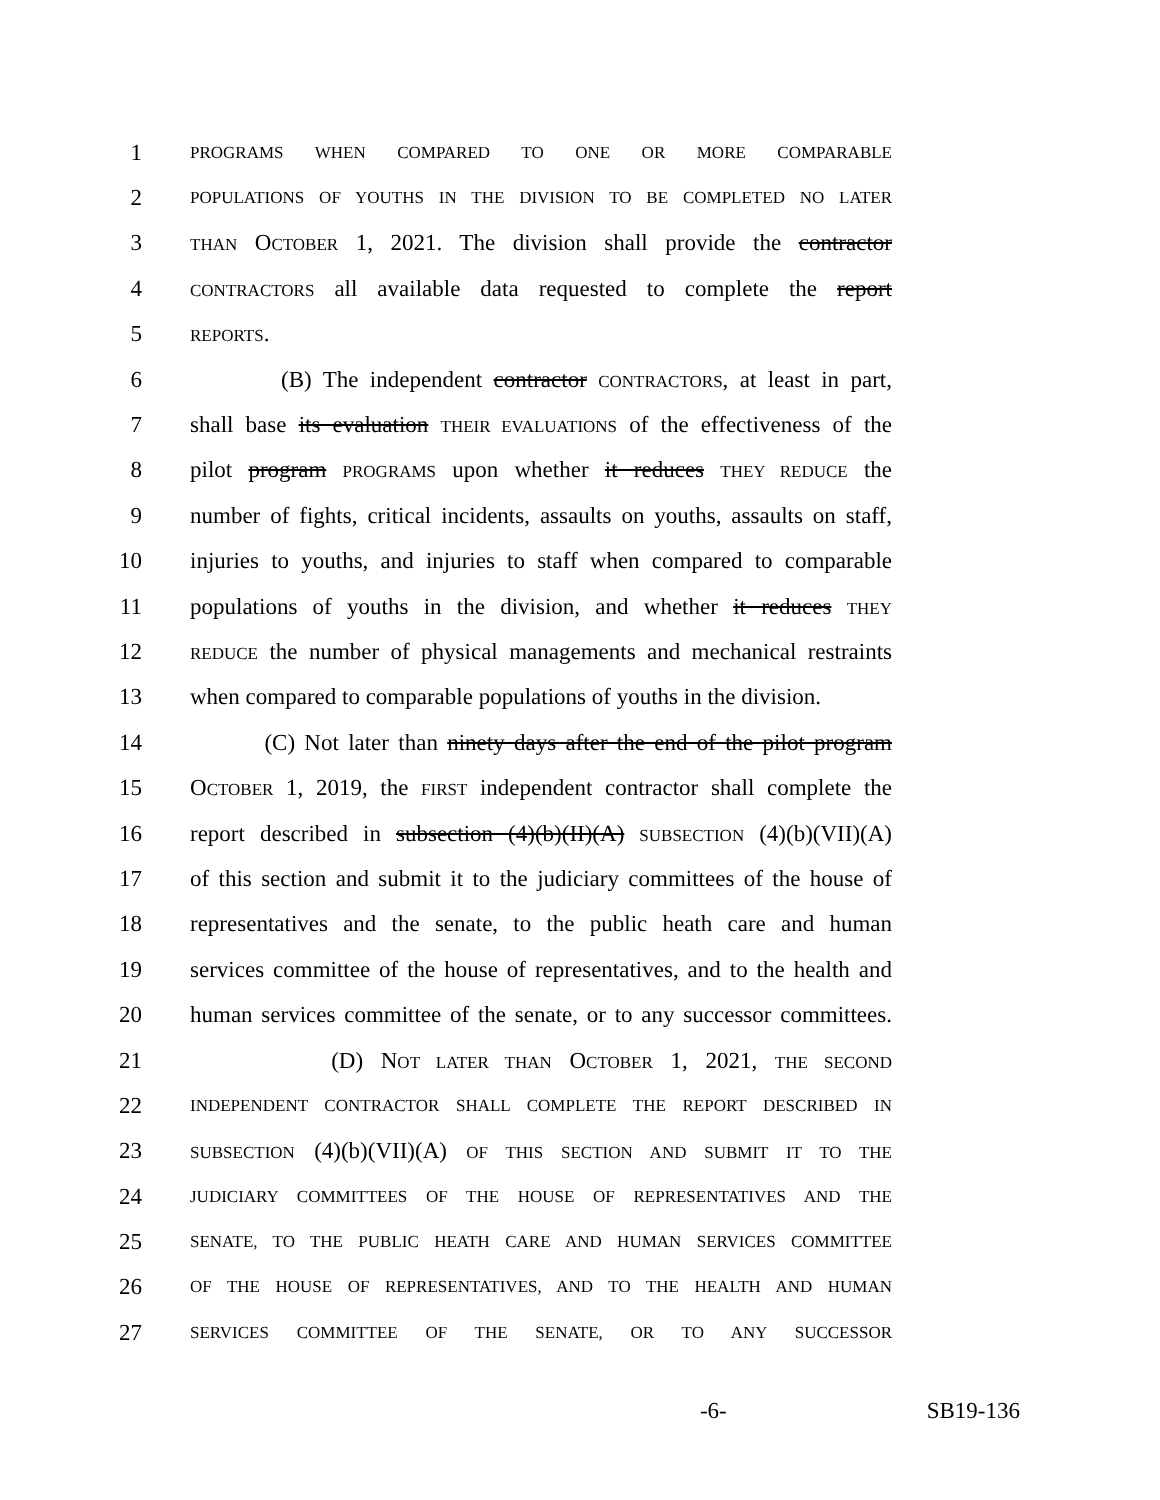1
PROGRAMS WHEN COMPARED TO ONE OR MORE COMPARABLE
2
POPULATIONS OF YOUTHS IN THE DIVISION TO BE COMPLETED NO LATER
3
THAN OCTOBER 1, 2021. The division shall provide the contractor
4
CONTRACTORS all available data requested to complete the report
5
REPORTS.
6 (B) The independent contractor CONTRACTORS, at least in part,
7 shall base its evaluation THEIR EVALUATIONS of the effectiveness of the
8 pilot program PROGRAMS upon whether it reduces THEY REDUCE the
9 number of fights, critical incidents, assaults on youths, assaults on staff,
10 injuries to youths, and injuries to staff when compared to comparable
11 populations of youths in the division, and whether it reduces THEY
12
REDUCE the number of physical managements and mechanical restraints
13 when compared to comparable populations of youths in the division.
14 (C) Not later than ninety days after the end of the pilot program
15 OCTOBER 1, 2019, the FIRST independent contractor shall complete the
16 report described in subsection (4)(b)(II)(A) SUBSECTION (4)(b)(VII)(A)
17 of this section and submit it to the judiciary committees of the house of
18 representatives and the senate, to the public heath care and human
19 services committee of the house of representatives, and to the health and
20 human services committee of the senate, or to any successor committees.
21 (D) NOT LATER THAN OCTOBER 1, 2021, THE SECOND
22
INDEPENDENT CONTRACTOR SHALL COMPLETE THE REPORT DESCRIBED IN
23
SUBSECTION (4)(b)(VII)(A) OF THIS SECTION AND SUBMIT IT TO THE
24
JUDICIARY COMMITTEES OF THE HOUSE OF REPRESENTATIVES AND THE
25
SENATE, TO THE PUBLIC HEATH CARE AND HUMAN SERVICES COMMITTEE
26
OF THE HOUSE OF REPRESENTATIVES, AND TO THE HEALTH AND HUMAN
27
SERVICES COMMITTEE OF THE SENATE, OR TO ANY SUCCESSOR
-6- SB19-136